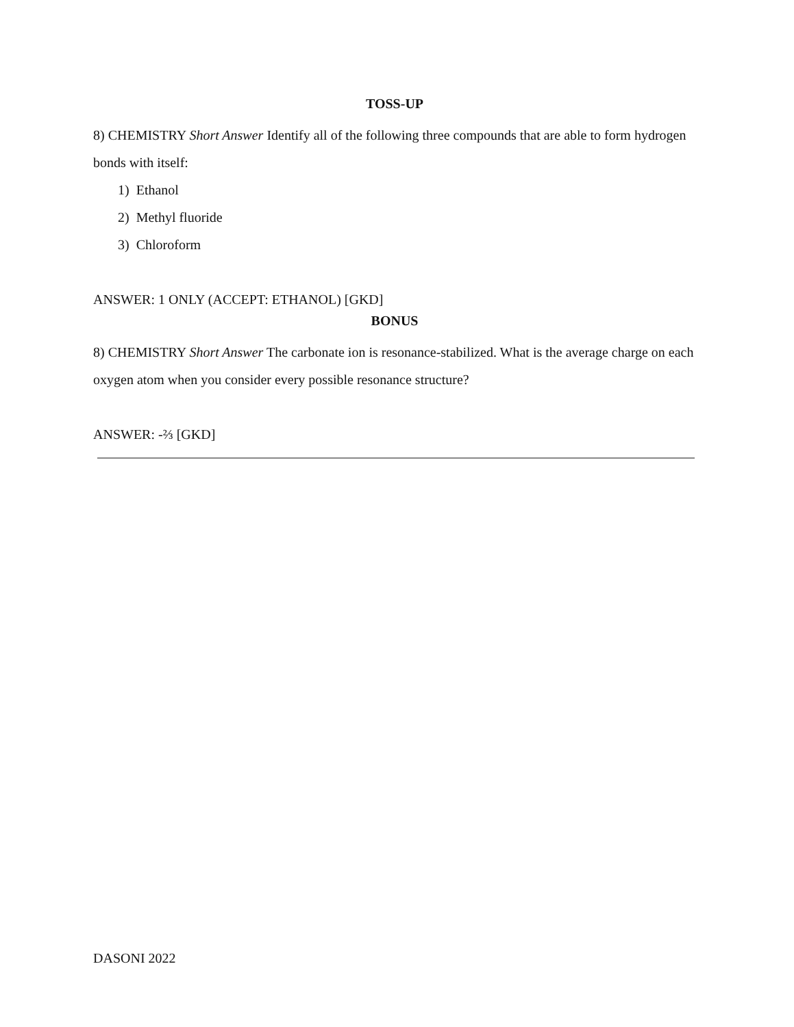TOSS-UP
8) CHEMISTRY Short Answer Identify all of the following three compounds that are able to form hydrogen bonds with itself:
1) Ethanol
2) Methyl fluoride
3) Chloroform
ANSWER: 1 ONLY (ACCEPT: ETHANOL) [GKD]
BONUS
8) CHEMISTRY Short Answer The carbonate ion is resonance-stabilized. What is the average charge on each oxygen atom when you consider every possible resonance structure?
ANSWER: -⅔ [GKD]
DASONI 2022